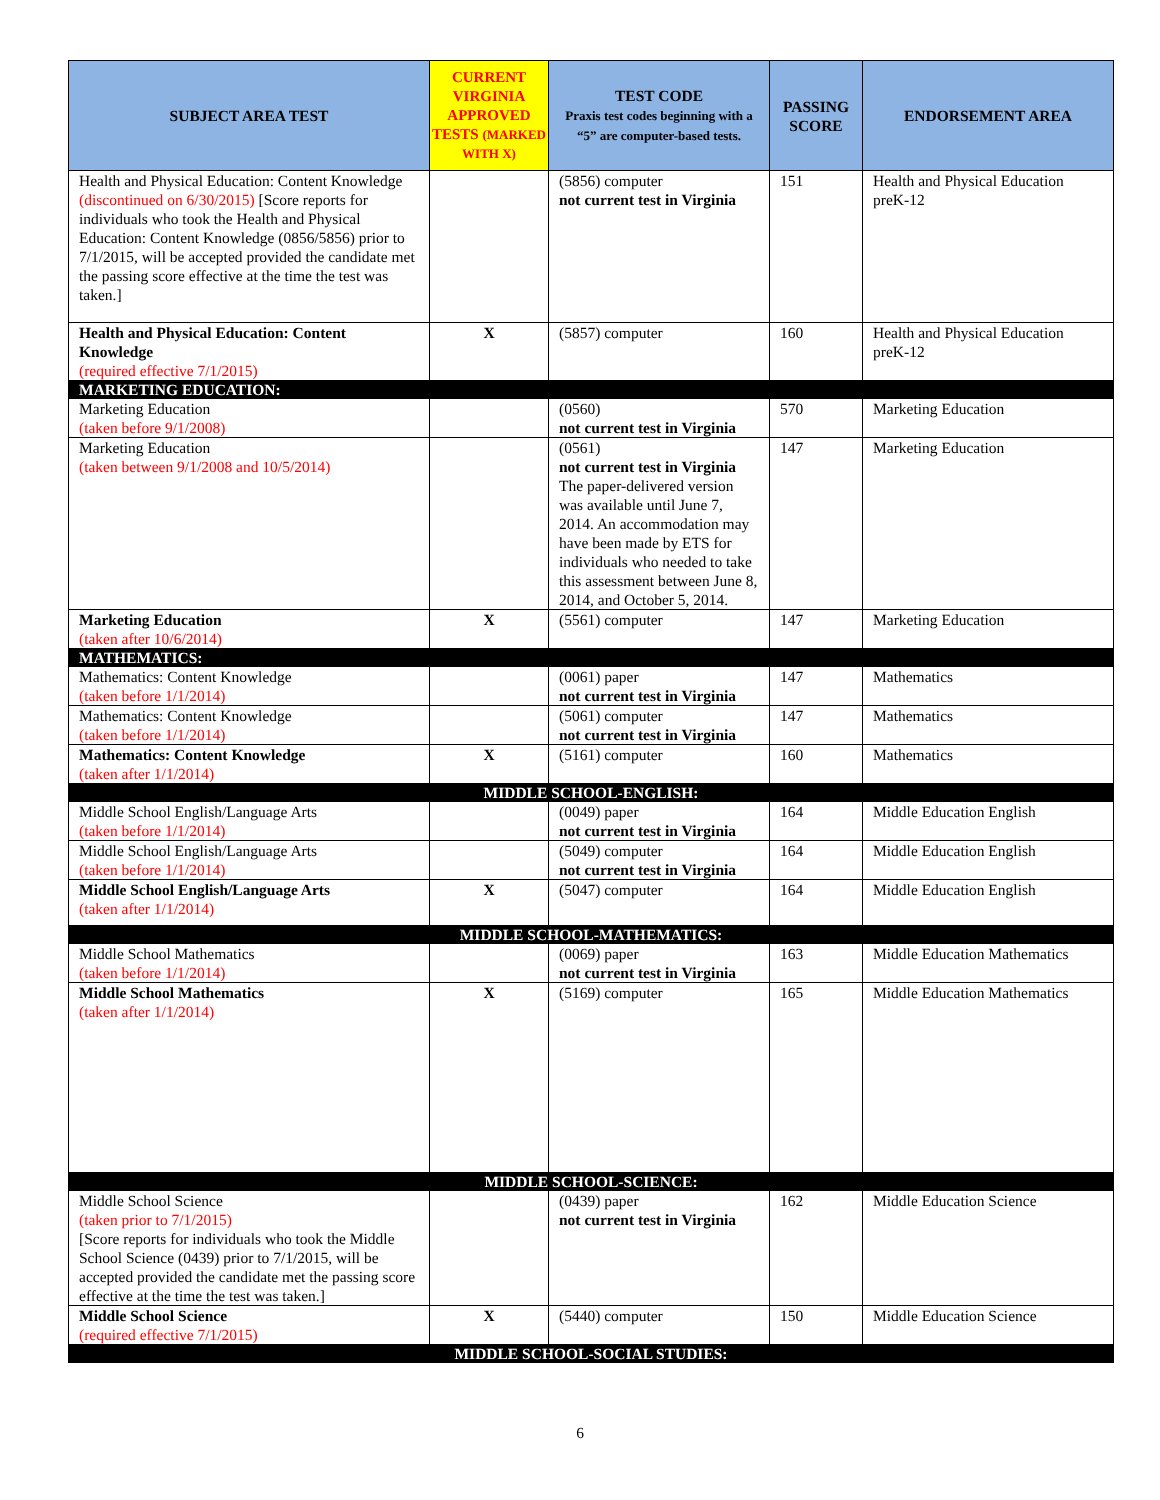| SUBJECT AREA TEST | CURRENT VIRGINIA APPROVED TESTS (MARKED WITH X) | TEST CODE Praxis test codes beginning with a “5” are computer-based tests. | PASSING SCORE | ENDORSEMENT AREA |
| --- | --- | --- | --- | --- |
| Health and Physical Education: Content Knowledge (discontinued on 6/30/2015) [Score reports for individuals who took the Health and Physical Education: Content Knowledge (0856/5856) prior to 7/1/2015, will be accepted provided the candidate met the passing score effective at the time the test was taken.] | | (5856) computer not current test in Virginia | 151 | Health and Physical Education preK-12 |
| Health and Physical Education: Content Knowledge (required effective 7/1/2015) | X | (5857) computer | 160 | Health and Physical Education preK-12 |
| MARKETING EDUCATION: | | | | |
| Marketing Education (taken before 9/1/2008) | | (0560) not current test in Virginia | 570 | Marketing Education |
| Marketing Education (taken between 9/1/2008 and 10/5/2014) | | (0561) not current test in Virginia The paper-delivered version was available until June 7, 2014. An accommodation may have been made by ETS for individuals who needed to take this assessment between June 8, 2014, and October 5, 2014. | 147 | Marketing Education |
| Marketing Education (taken after 10/6/2014) | X | (5561) computer | 147 | Marketing Education |
| MATHEMATICS: | | | | |
| Mathematics: Content Knowledge (taken before 1/1/2014) | | (0061) paper not current test in Virginia | 147 | Mathematics |
| Mathematics: Content Knowledge (taken before 1/1/2014) | | (5061) computer not current test in Virginia | 147 | Mathematics |
| Mathematics: Content Knowledge (taken after 1/1/2014) | X | (5161) computer | 160 | Mathematics |
| MIDDLE SCHOOL-ENGLISH: | | | | |
| Middle School English/Language Arts (taken before 1/1/2014) | | (0049) paper not current test in Virginia | 164 | Middle Education English |
| Middle School English/Language Arts (taken before 1/1/2014) | | (5049) computer not current test in Virginia | 164 | Middle Education English |
| Middle School English/Language Arts (taken after 1/1/2014) | X | (5047) computer | 164 | Middle Education English |
| MIDDLE SCHOOL-MATHEMATICS: | | | | |
| Middle School Mathematics (taken before 1/1/2014) | | (0069) paper not current test in Virginia | 163 | Middle Education Mathematics |
| Middle School Mathematics (taken after 1/1/2014) | X | (5169) computer | 165 | Middle Education Mathematics |
| MIDDLE SCHOOL-SCIENCE: | | | | |
| Middle School Science (taken prior to 7/1/2015) [Score reports for individuals who took the Middle School Science (0439) prior to 7/1/2015, will be accepted provided the candidate met the passing score effective at the time the test was taken.] | | (0439) paper not current test in Virginia | 162 | Middle Education Science |
| Middle School Science (required effective 7/1/2015) | X | (5440) computer | 150 | Middle Education Science |
| MIDDLE SCHOOL-SOCIAL STUDIES: | | | | |
6